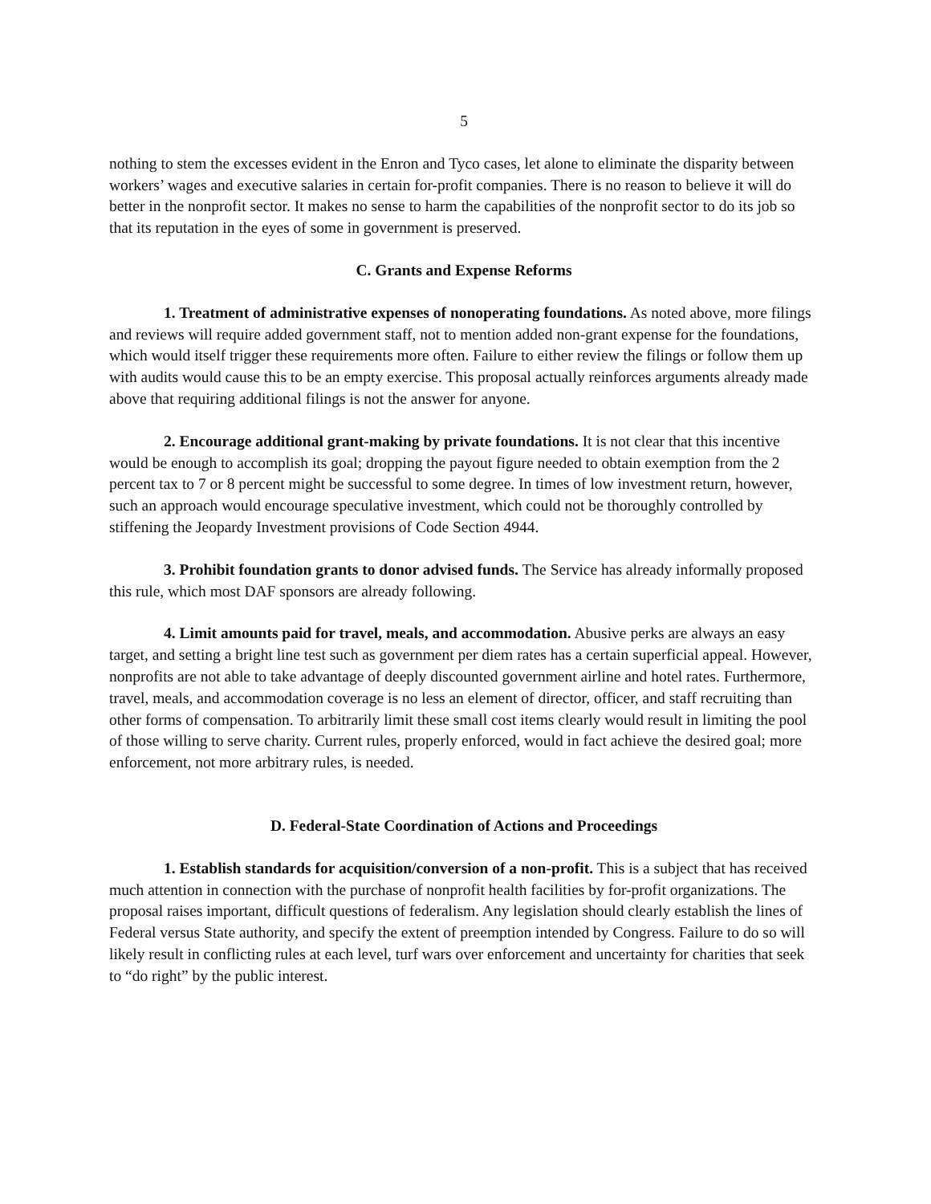5
nothing to stem the excesses evident in the Enron and Tyco cases, let alone to eliminate the disparity between workers’ wages and executive salaries in certain for-profit companies. There is no reason to believe it will do better in the nonprofit sector. It makes no sense to harm the capabilities of the nonprofit sector to do its job so that its reputation in the eyes of some in government is preserved.
C. Grants and Expense Reforms
1. Treatment of administrative expenses of nonoperating foundations. As noted above, more filings and reviews will require added government staff, not to mention added non-grant expense for the foundations, which would itself trigger these requirements more often. Failure to either review the filings or follow them up with audits would cause this to be an empty exercise. This proposal actually reinforces arguments already made above that requiring additional filings is not the answer for anyone.
2. Encourage additional grant-making by private foundations. It is not clear that this incentive would be enough to accomplish its goal; dropping the payout figure needed to obtain exemption from the 2 percent tax to 7 or 8 percent might be successful to some degree. In times of low investment return, however, such an approach would encourage speculative investment, which could not be thoroughly controlled by stiffening the Jeopardy Investment provisions of Code Section 4944.
3. Prohibit foundation grants to donor advised funds. The Service has already informally proposed this rule, which most DAF sponsors are already following.
4. Limit amounts paid for travel, meals, and accommodation. Abusive perks are always an easy target, and setting a bright line test such as government per diem rates has a certain superficial appeal. However, nonprofits are not able to take advantage of deeply discounted government airline and hotel rates. Furthermore, travel, meals, and accommodation coverage is no less an element of director, officer, and staff recruiting than other forms of compensation. To arbitrarily limit these small cost items clearly would result in limiting the pool of those willing to serve charity. Current rules, properly enforced, would in fact achieve the desired goal; more enforcement, not more arbitrary rules, is needed.
D. Federal-State Coordination of Actions and Proceedings
1. Establish standards for acquisition/conversion of a non-profit. This is a subject that has received much attention in connection with the purchase of nonprofit health facilities by for-profit organizations. The proposal raises important, difficult questions of federalism. Any legislation should clearly establish the lines of Federal versus State authority, and specify the extent of preemption intended by Congress. Failure to do so will likely result in conflicting rules at each level, turf wars over enforcement and uncertainty for charities that seek to “do right” by the public interest.